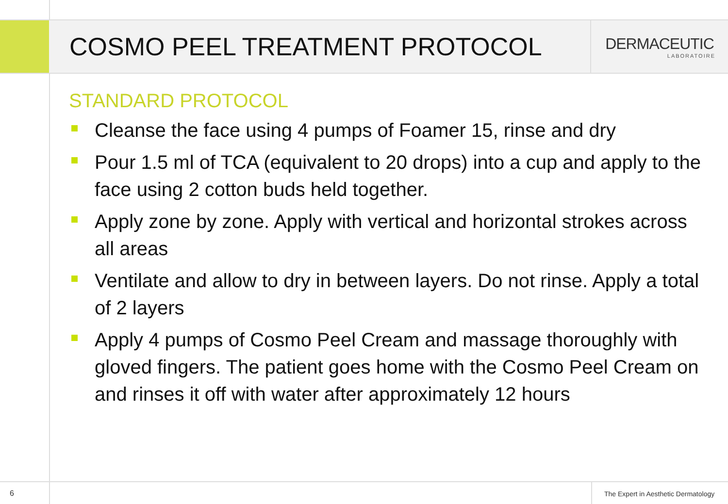COSMO PEEL TREATMENT PROTOCOL
DERMACEUTIC
LABORATOIRE
STANDARD PROTOCOL
Cleanse the face using 4 pumps of Foamer 15, rinse and dry
Pour 1.5 ml of TCA (equivalent to 20 drops) into a cup and apply to the face using 2 cotton buds held together.
Apply zone by zone. Apply with vertical and horizontal strokes across all areas
Ventilate and allow to dry in between layers. Do not rinse. Apply a total of 2 layers
Apply 4 pumps of Cosmo Peel Cream and massage thoroughly with gloved fingers. The patient goes home with the Cosmo Peel Cream on and rinses it off with water after approximately 12 hours
6 The Expert in Aesthetic Dermatology